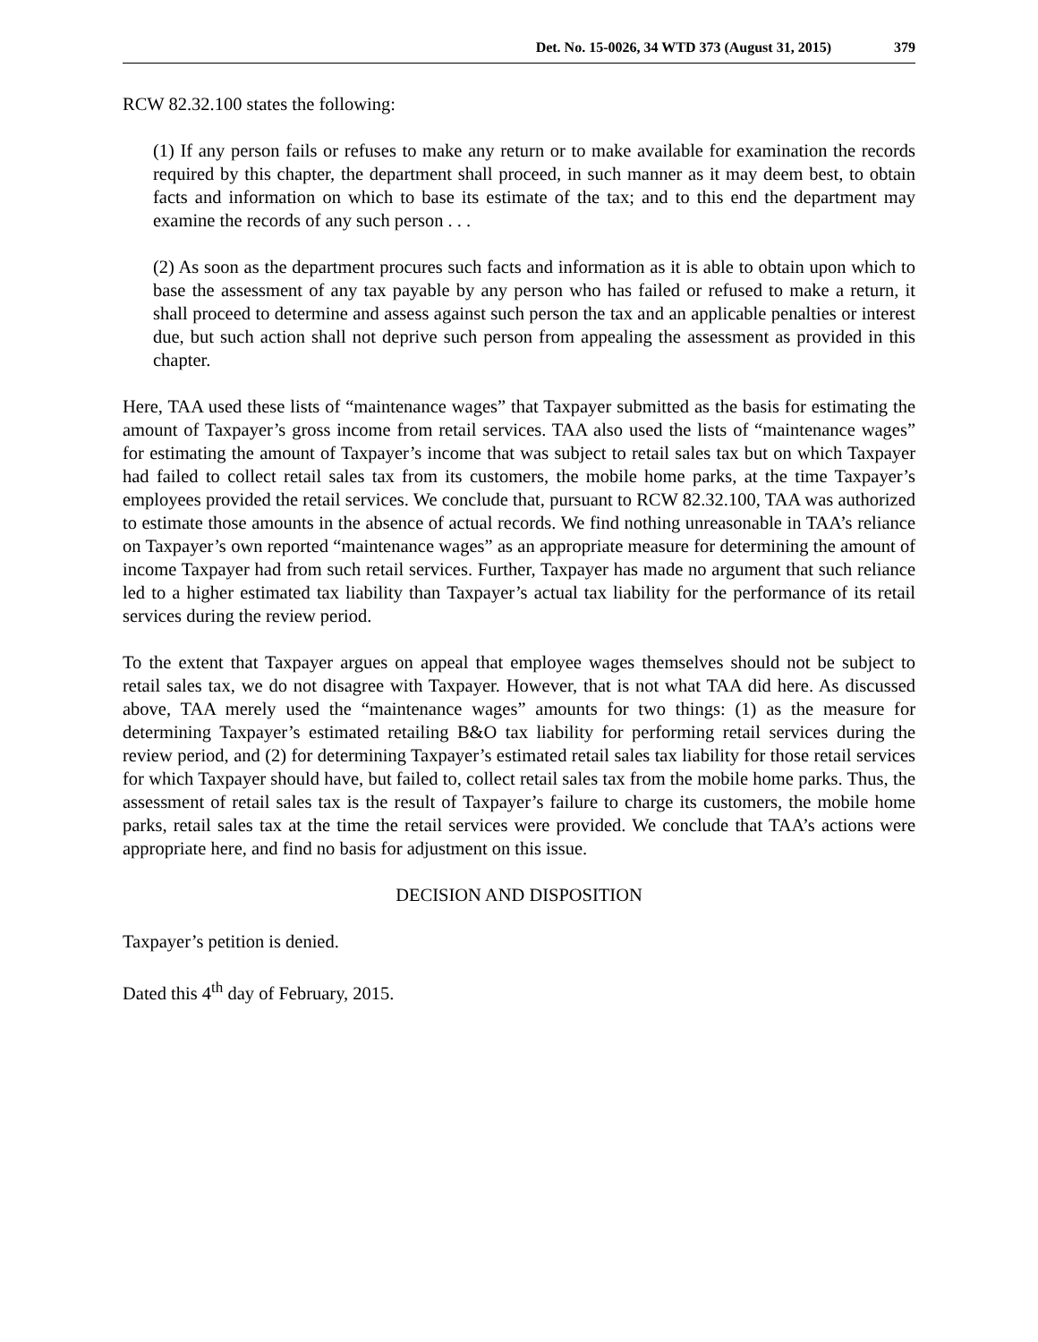Det. No. 15-0026, 34 WTD 373 (August 31, 2015) 379
RCW 82.32.100 states the following:
(1) If any person fails or refuses to make any return or to make available for examination the records required by this chapter, the department shall proceed, in such manner as it may deem best, to obtain facts and information on which to base its estimate of the tax; and to this end the department may examine the records of any such person . . .
(2) As soon as the department procures such facts and information as it is able to obtain upon which to base the assessment of any tax payable by any person who has failed or refused to make a return, it shall proceed to determine and assess against such person the tax and an applicable penalties or interest due, but such action shall not deprive such person from appealing the assessment as provided in this chapter.
Here, TAA used these lists of “maintenance wages” that Taxpayer submitted as the basis for estimating the amount of Taxpayer’s gross income from retail services. TAA also used the lists of “maintenance wages” for estimating the amount of Taxpayer’s income that was subject to retail sales tax but on which Taxpayer had failed to collect retail sales tax from its customers, the mobile home parks, at the time Taxpayer’s employees provided the retail services. We conclude that, pursuant to RCW 82.32.100, TAA was authorized to estimate those amounts in the absence of actual records. We find nothing unreasonable in TAA’s reliance on Taxpayer’s own reported “maintenance wages” as an appropriate measure for determining the amount of income Taxpayer had from such retail services. Further, Taxpayer has made no argument that such reliance led to a higher estimated tax liability than Taxpayer’s actual tax liability for the performance of its retail services during the review period.
To the extent that Taxpayer argues on appeal that employee wages themselves should not be subject to retail sales tax, we do not disagree with Taxpayer. However, that is not what TAA did here. As discussed above, TAA merely used the “maintenance wages” amounts for two things: (1) as the measure for determining Taxpayer’s estimated retailing B&O tax liability for performing retail services during the review period, and (2) for determining Taxpayer’s estimated retail sales tax liability for those retail services for which Taxpayer should have, but failed to, collect retail sales tax from the mobile home parks. Thus, the assessment of retail sales tax is the result of Taxpayer’s failure to charge its customers, the mobile home parks, retail sales tax at the time the retail services were provided. We conclude that TAA’s actions were appropriate here, and find no basis for adjustment on this issue.
DECISION AND DISPOSITION
Taxpayer’s petition is denied.
Dated this 4<sup>th</sup> day of February, 2015.